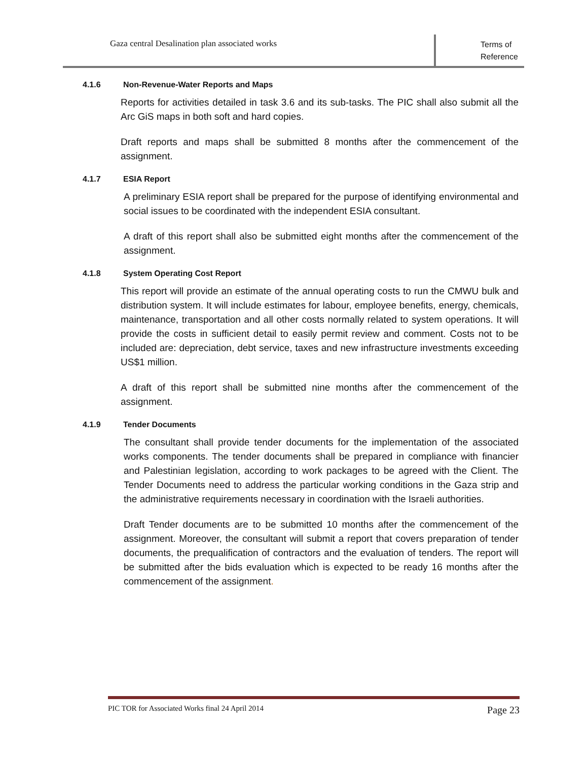Gaza central Desalination plan associated works
Terms of Reference
4.1.6 Non-Revenue-Water Reports and Maps
Reports for activities detailed in task 3.6 and its sub-tasks. The PIC shall also submit all the Arc GiS maps in both soft and hard copies.
Draft reports and maps shall be submitted 8 months after the commencement of the assignment.
4.1.7 ESIA Report
A preliminary ESIA report shall be prepared for the purpose of identifying environmental and social issues to be coordinated with the independent ESIA consultant.
A draft of this report shall also be submitted eight months after the commencement of the assignment.
4.1.8 System Operating Cost Report
This report will provide an estimate of the annual operating costs to run the CMWU bulk and distribution system. It will include estimates for labour, employee benefits, energy, chemicals, maintenance, transportation and all other costs normally related to system operations. It will provide the costs in sufficient detail to easily permit review and comment. Costs not to be included are: depreciation, debt service, taxes and new infrastructure investments exceeding US$1 million.
A draft of this report shall be submitted nine months after the commencement of the assignment.
4.1.9 Tender Documents
The consultant shall provide tender documents for the implementation of the associated works components. The tender documents shall be prepared in compliance with financier and Palestinian legislation, according to work packages to be agreed with the Client. The Tender Documents need to address the particular working conditions in the Gaza strip and the administrative requirements necessary in coordination with the Israeli authorities.
Draft Tender documents are to be submitted 10 months after the commencement of the assignment. Moreover, the consultant will submit a report that covers preparation of tender documents, the prequalification of contractors and the evaluation of tenders. The report will be submitted after the bids evaluation which is expected to be ready 16 months after the commencement of the assignment.
PIC TOR for Associated Works final 24 April 2014 Page 23